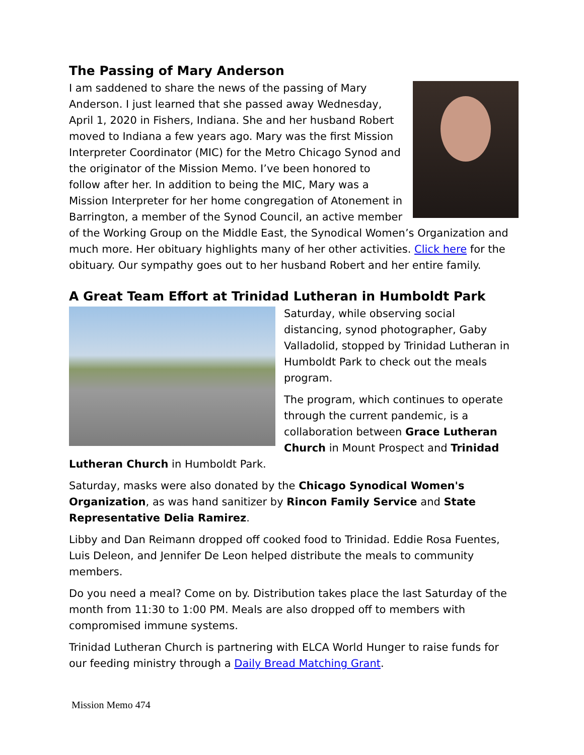The Passing of Mary Anderson
I am saddened to share the news of the passing of Mary Anderson. I just learned that she passed away Wednesday, April 1, 2020 in Fishers, Indiana. She and her husband Robert moved to Indiana a few years ago. Mary was the first Mission Interpreter Coordinator (MIC) for the Metro Chicago Synod and the originator of the Mission Memo. I’ve been honored to follow after her. In addition to being the MIC, Mary was a Mission Interpreter for her home congregation of Atonement in Barrington, a member of the Synod Council, an active member of the Working Group on the Middle East, the Synodical Women’s Organization and much more. Her obituary highlights many of her other activities. Click here for the obituary. Our sympathy goes out to her husband Robert and her entire family.
A Great Team Effort at Trinidad Lutheran in Humboldt Park
Saturday, while observing social distancing, synod photographer, Gaby Valladolid, stopped by Trinidad Lutheran in Humboldt Park to check out the meals program.
The program, which continues to operate through the current pandemic, is a collaboration between Grace Lutheran Church in Mount Prospect and Trinidad Lutheran Church in Humboldt Park.
Saturday, masks were also donated by the Chicago Synodical Women's Organization, as was hand sanitizer by Rincon Family Service and State Representative Delia Ramirez.
Libby and Dan Reimann dropped off cooked food to Trinidad. Eddie Rosa Fuentes, Luis Deleon, and Jennifer De Leon helped distribute the meals to community members.
Do you need a meal? Come on by. Distribution takes place the last Saturday of the month from 11:30 to 1:00 PM. Meals are also dropped off to members with compromised immune systems.
Trinidad Lutheran Church is partnering with ELCA World Hunger to raise funds for our feeding ministry through a Daily Bread Matching Grant.
Mission Memo 474